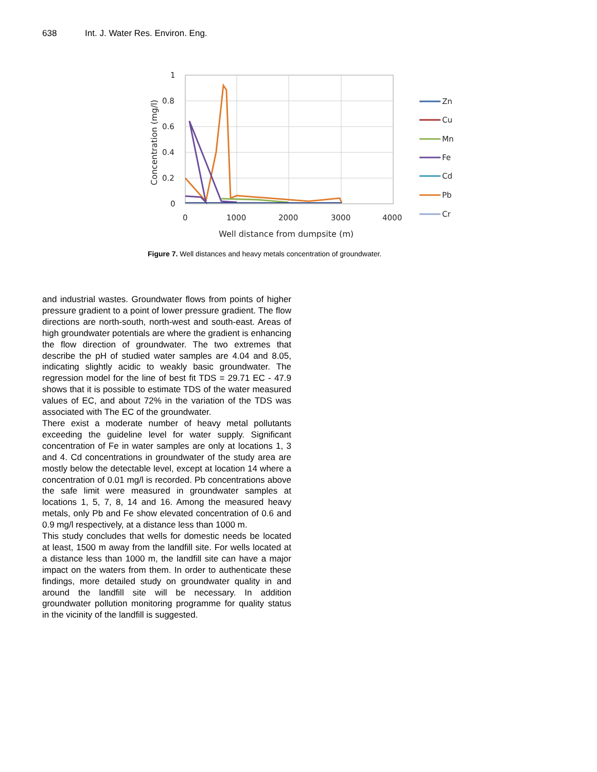638 Int. J. Water Res. Environ. Eng.
1
0.8
0.6
0.4
0.2
0
0
1000
2000
3000
4000
Well distance from dumpsite (m)
Concentration (mg/l)
Zn
Cu
Mn
Fe
Cd
Pb
Cr
Figure 7. Well distances and heavy metals concentration of groundwater.
and industrial wastes. Groundwater flows from points of higher pressure gradient to a point of lower pressure gradient. The flow directions are north-south, north-west and south-east. Areas of high groundwater potentials are where the gradient is enhancing the flow direction of groundwater. The two extremes that describe the pH of studied water samples are 4.04 and 8.05, indicating slightly acidic to weakly basic groundwater. The regression model for the line of best fit TDS = 29.71 EC - 47.9 shows that it is possible to estimate TDS of the water measured values of EC, and about 72% in the variation of the TDS was associated with The EC of the groundwater.
There exist a moderate number of heavy metal pollutants exceeding the guideline level for water supply. Significant concentration of Fe in water samples are only at locations 1, 3 and 4. Cd concentrations in groundwater of the study area are mostly below the detectable level, except at location 14 where a concentration of 0.01 mg/l is recorded. Pb concentrations above the safe limit were measured in groundwater samples at locations 1, 5, 7, 8, 14 and 16. Among the measured heavy metals, only Pb and Fe show elevated concentration of 0.6 and 0.9 mg/l respectively, at a distance less than 1000 m.
This study concludes that wells for domestic needs be located at least, 1500 m away from the landfill site. For wells located at a distance less than 1000 m, the landfill site can have a major impact on the waters from them. In order to authenticate these findings, more detailed study on groundwater quality in and around the landfill site will be necessary. In addition groundwater pollution monitoring programme for quality status in the vicinity of the landfill is suggested.